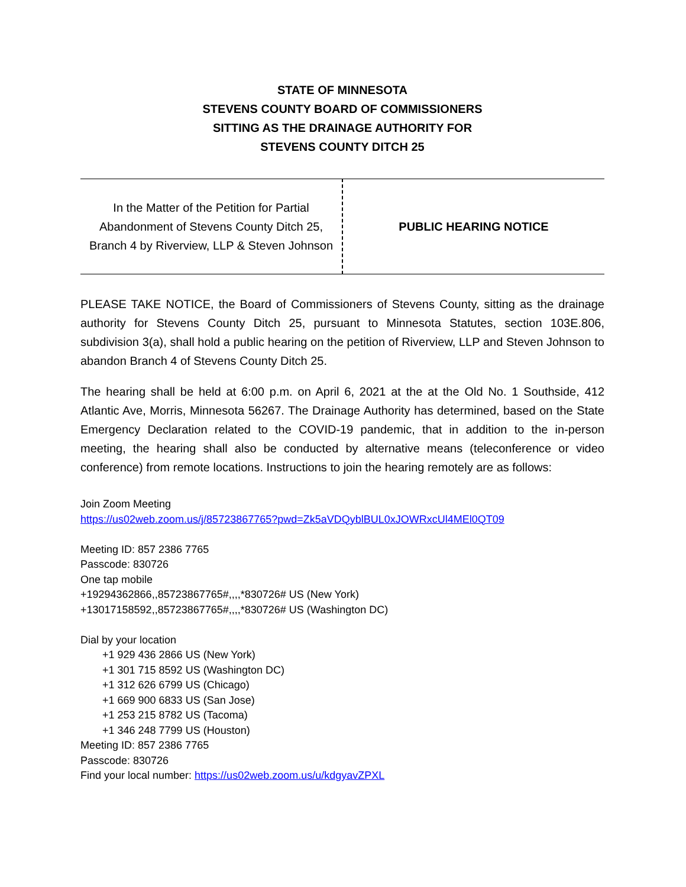STATE OF MINNESOTA
STEVENS COUNTY BOARD OF COMMISSIONERS
SITTING AS THE DRAINAGE AUTHORITY FOR
STEVENS COUNTY DITCH 25
| In the Matter of the Petition for Partial Abandonment of Stevens County Ditch 25, Branch 4 by Riverview, LLP & Steven Johnson | PUBLIC HEARING NOTICE |
PLEASE TAKE NOTICE, the Board of Commissioners of Stevens County, sitting as the drainage authority for Stevens County Ditch 25, pursuant to Minnesota Statutes, section 103E.806, subdivision 3(a), shall hold a public hearing on the petition of Riverview, LLP and Steven Johnson to abandon Branch 4 of Stevens County Ditch 25.
The hearing shall be held at 6:00 p.m. on April 6, 2021 at the at the Old No. 1 Southside, 412 Atlantic Ave, Morris, Minnesota 56267. The Drainage Authority has determined, based on the State Emergency Declaration related to the COVID-19 pandemic, that in addition to the in-person meeting, the hearing shall also be conducted by alternative means (teleconference or video conference) from remote locations. Instructions to join the hearing remotely are as follows:
Join Zoom Meeting
https://us02web.zoom.us/j/85723867765?pwd=Zk5aVDQyblBUL0xJOWRxcUl4MEl0QT09
Meeting ID: 857 2386 7765
Passcode: 830726
One tap mobile
+19294362866,,85723867765#,,,,*830726# US (New York)
+13017158592,,85723867765#,,,,*830726# US (Washington DC)
Dial by your location
+1 929 436 2866 US (New York)
+1 301 715 8592 US (Washington DC)
+1 312 626 6799 US (Chicago)
+1 669 900 6833 US (San Jose)
+1 253 215 8782 US (Tacoma)
+1 346 248 7799 US (Houston)
Meeting ID: 857 2386 7765
Passcode: 830726
Find your local number: https://us02web.zoom.us/u/kdgyavZPXL